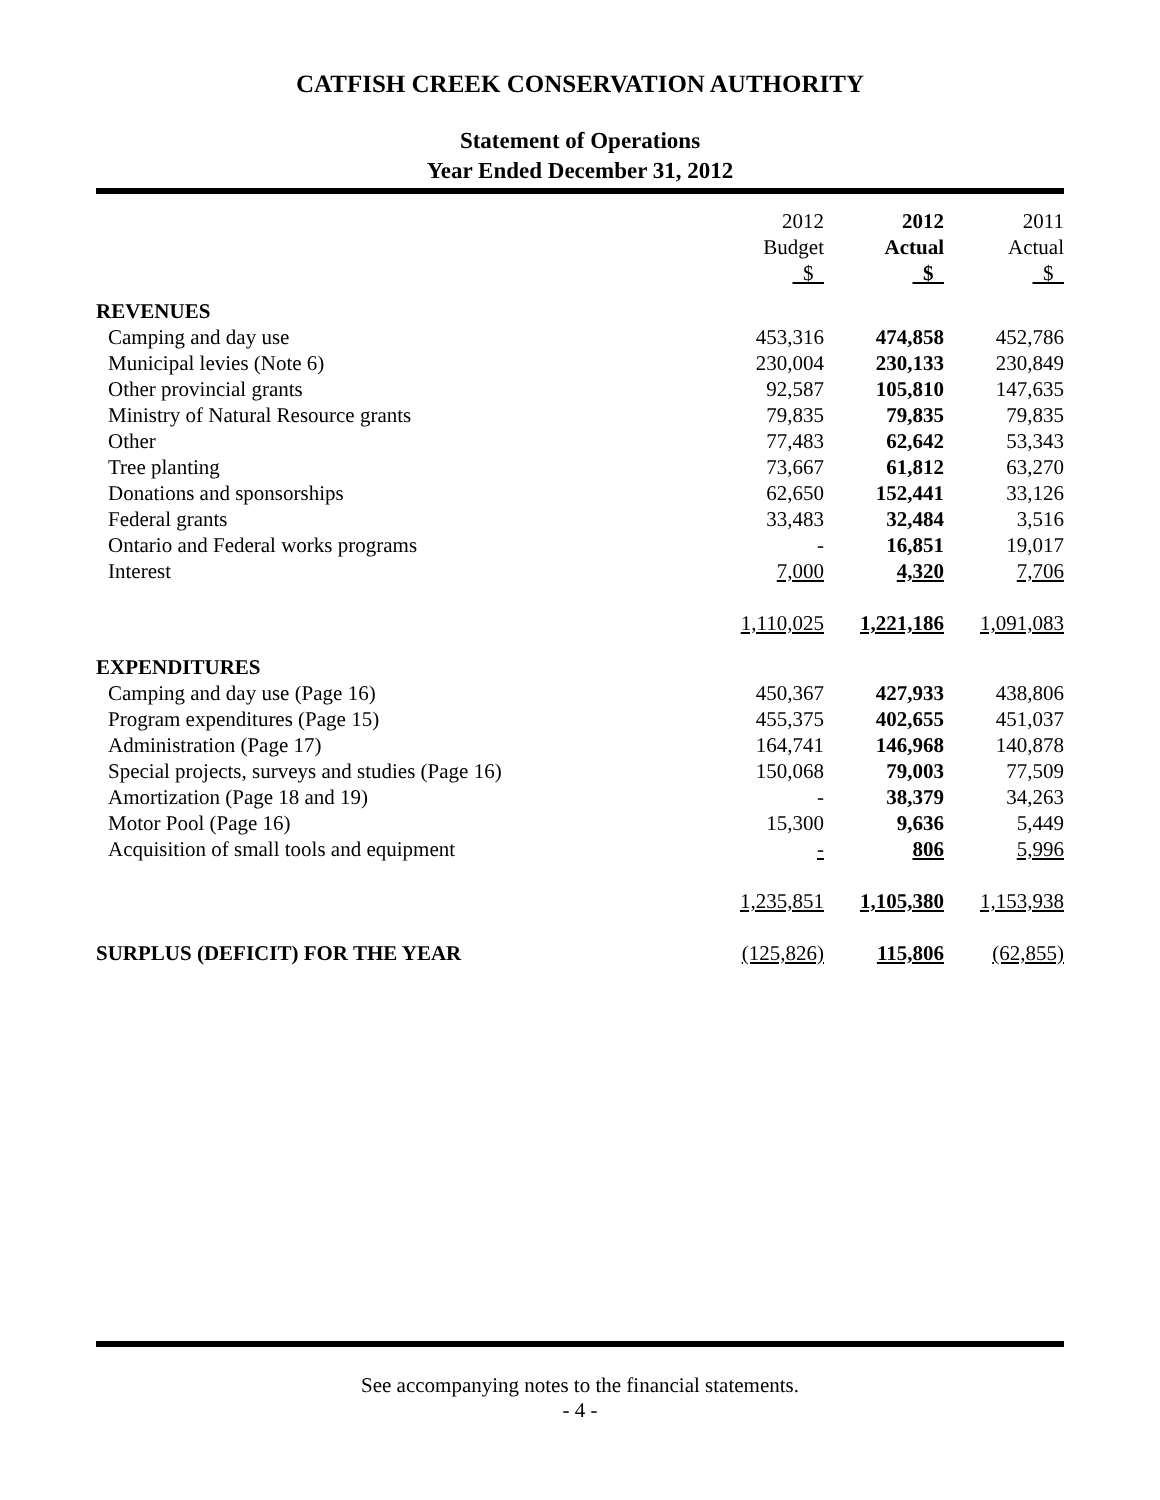CATFISH CREEK CONSERVATION AUTHORITY
Statement of Operations
Year Ended December 31, 2012
| | 2012 Budget $ | 2012 Actual $ | 2011 Actual $ |
| --- | --- | --- | --- |
| REVENUES | | | |
| Camping and day use | 453,316 | 474,858 | 452,786 |
| Municipal levies (Note 6) | 230,004 | 230,133 | 230,849 |
| Other provincial grants | 92,587 | 105,810 | 147,635 |
| Ministry of Natural Resource grants | 79,835 | 79,835 | 79,835 |
| Other | 77,483 | 62,642 | 53,343 |
| Tree planting | 73,667 | 61,812 | 63,270 |
| Donations and sponsorships | 62,650 | 152,441 | 33,126 |
| Federal grants | 33,483 | 32,484 | 3,516 |
| Ontario and Federal works programs | - | 16,851 | 19,017 |
| Interest | 7,000 | 4,320 | 7,706 |
| | 1,110,025 | 1,221,186 | 1,091,083 |
| EXPENDITURES | | | |
| Camping and day use (Page 16) | 450,367 | 427,933 | 438,806 |
| Program expenditures (Page 15) | 455,375 | 402,655 | 451,037 |
| Administration (Page 17) | 164,741 | 146,968 | 140,878 |
| Special projects, surveys and studies (Page 16) | 150,068 | 79,003 | 77,509 |
| Amortization (Page 18 and 19) | - | 38,379 | 34,263 |
| Motor Pool (Page 16) | 15,300 | 9,636 | 5,449 |
| Acquisition of small tools and equipment | - | 806 | 5,996 |
| | 1,235,851 | 1,105,380 | 1,153,938 |
| SURPLUS (DEFICIT) FOR THE YEAR | (125,826) | 115,806 | (62,855) |
See accompanying notes to the financial statements.
- 4 -